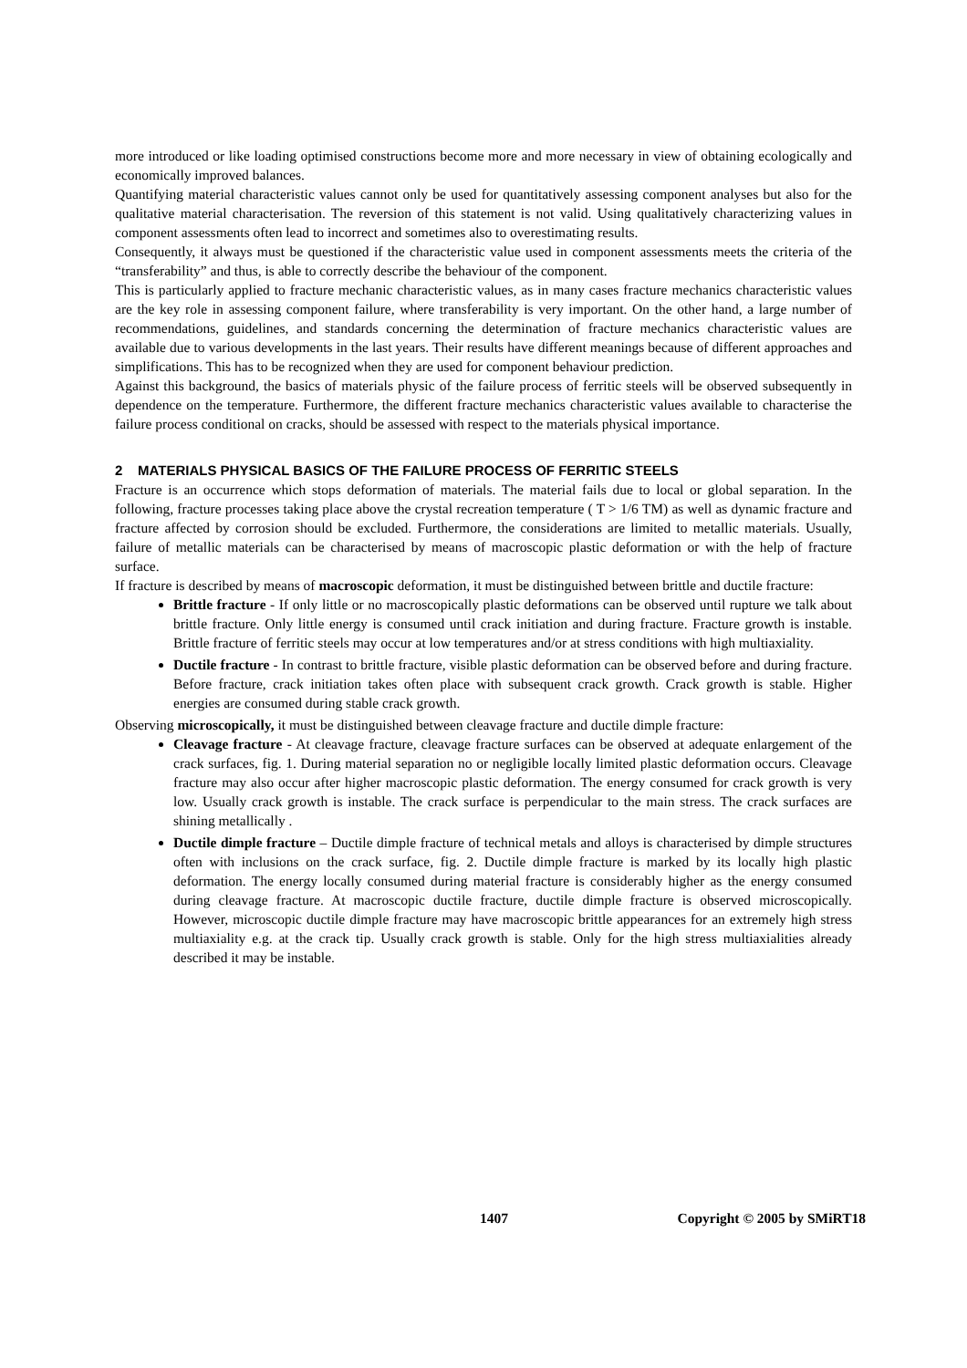more introduced or like loading optimised constructions become more and more necessary in view of obtaining ecologically and economically improved balances.
Quantifying material characteristic values cannot only be used for quantitatively assessing component analyses but also for the qualitative material characterisation. The reversion of this statement is not valid. Using qualitatively characterizing values in component assessments often lead to incorrect and sometimes also to overestimating results.
Consequently, it always must be questioned if the characteristic value used in component assessments meets the criteria of the “transferability” and thus, is able to correctly describe the behaviour of the component.
This is particularly applied to fracture mechanic characteristic values, as in many cases fracture mechanics characteristic values are the key role in assessing component failure, where transferability is very important. On the other hand, a large number of recommendations, guidelines, and standards concerning the determination of fracture mechanics characteristic values are available due to various developments in the last years. Their results have different meanings because of different approaches and simplifications. This has to be recognized when they are used for component behaviour prediction.
Against this background, the basics of materials physic of the failure process of ferritic steels will be observed subsequently in dependence on the temperature. Furthermore, the different fracture mechanics characteristic values available to characterise the failure process conditional on cracks, should be assessed with respect to the materials physical importance.
2 MATERIALS PHYSICAL BASICS OF THE FAILURE PROCESS OF FERRITIC STEELS
Fracture is an occurrence which stops deformation of materials. The material fails due to local or global separation. In the following, fracture processes taking place above the crystal recreation temperature ( T > 1/6 TM) as well as dynamic fracture and fracture affected by corrosion should be excluded. Furthermore, the considerations are limited to metallic materials. Usually, failure of metallic materials can be characterised by means of macroscopic plastic deformation or with the help of fracture surface.
If fracture is described by means of macroscopic deformation, it must be distinguished between brittle and ductile fracture:
Brittle fracture - If only little or no macroscopically plastic deformations can be observed until rupture we talk about brittle fracture. Only little energy is consumed until crack initiation and during fracture. Fracture growth is instable. Brittle fracture of ferritic steels may occur at low temperatures and/or at stress conditions with high multiaxiality.
Ductile fracture - In contrast to brittle fracture, visible plastic deformation can be observed before and during fracture. Before fracture, crack initiation takes often place with subsequent crack growth. Crack growth is stable. Higher energies are consumed during stable crack growth.
Observing microscopically, it must be distinguished between cleavage fracture and ductile dimple fracture:
Cleavage fracture - At cleavage fracture, cleavage fracture surfaces can be observed at adequate enlargement of the crack surfaces, fig. 1. During material separation no or negligible locally limited plastic deformation occurs. Cleavage fracture may also occur after higher macroscopic plastic deformation. The energy consumed for crack growth is very low. Usually crack growth is instable. The crack surface is perpendicular to the main stress. The crack surfaces are shining metallically .
Ductile dimple fracture – Ductile dimple fracture of technical metals and alloys is characterised by dimple structures often with inclusions on the crack surface, fig. 2. Ductile dimple fracture is marked by its locally high plastic deformation. The energy locally consumed during material fracture is considerably higher as the energy consumed during cleavage fracture. At macroscopic ductile fracture, ductile dimple fracture is observed microscopically. However, microscopic ductile dimple fracture may have macroscopic brittle appearances for an extremely high stress multiaxiality e.g. at the crack tip. Usually crack growth is stable. Only for the high stress multiaxialities already described it may be instable.
1407 Copyright © 2005 by SMiRT18